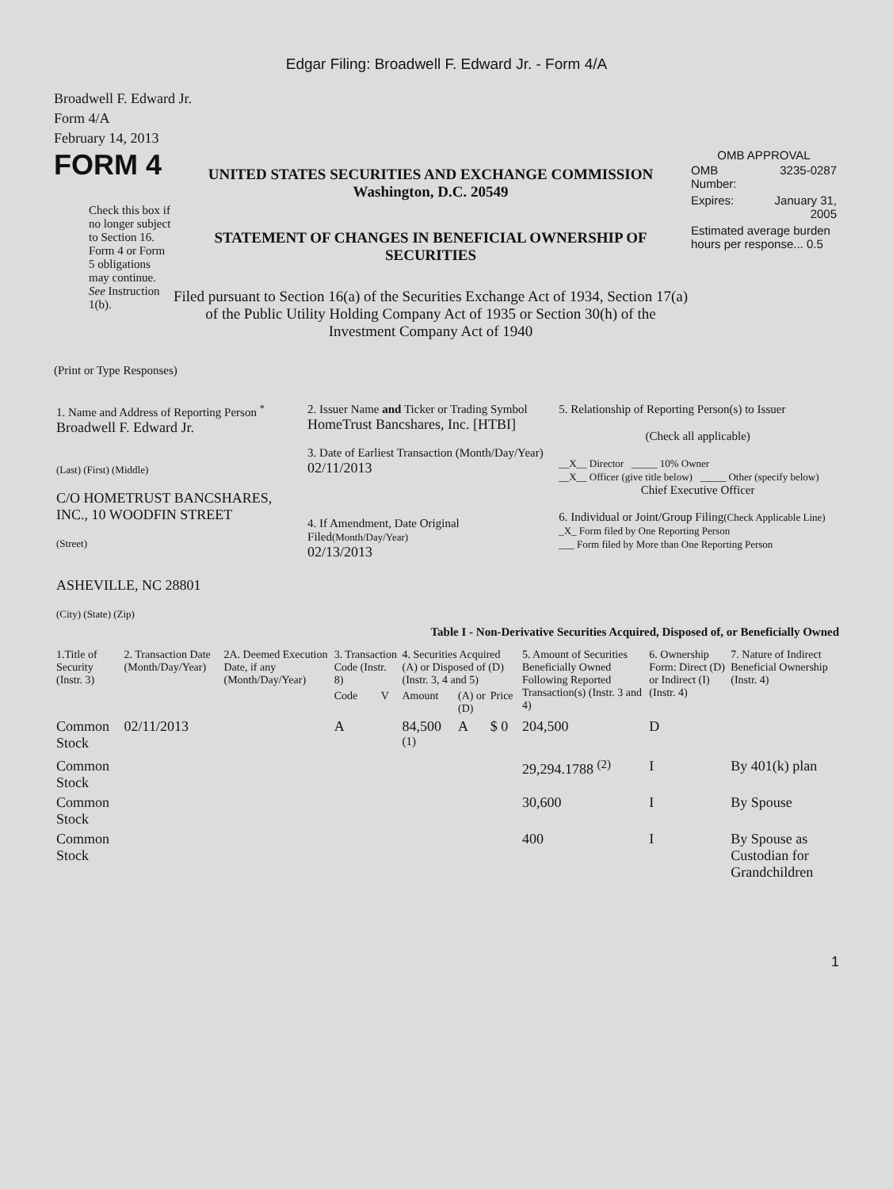Edgar Filing: Broadwell F. Edward Jr. - Form 4/A
Broadwell F. Edward Jr.
Form 4/A
February 14, 2013
FORM 4
Check this box if no longer subject to Section 16. Form 4 or Form 5 obligations may continue. See Instruction 1(b).
UNITED STATES SECURITIES AND EXCHANGE COMMISSION
Washington, D.C. 20549
STATEMENT OF CHANGES IN BENEFICIAL OWNERSHIP OF SECURITIES
Filed pursuant to Section 16(a) of the Securities Exchange Act of 1934, Section 17(a) of the Public Utility Holding Company Act of 1935 or Section 30(h) of the Investment Company Act of 1940
OMB APPROVAL
| OMB Number: | 3235-0287 |
| Expires: | January 31, 2005 |
| Estimated average burden hours per response... 0.5 | |
(Print or Type Responses)
| 1. Name and Address of Reporting Person <sup>*</sup> Broadwell F. Edward Jr. (Last) (First) (Middle) C/O HOMETRUST BANCSHARES, INC., 10 WOODFIN STREET (Street) ASHEVILLE, NC 28801 (City) (State) (Zip) | 2. Issuer Name and Ticker or Trading Symbol HomeTrust Bancshares, Inc. [HTBI] 3. Date of Earliest Transaction (Month/Day/Year) 02/11/2013 4. If Amendment, Date Original Filed (Month/Day/Year) 02/13/2013 | 5. Relationship of Reporting Person(s) to Issuer (Check all applicable) __X__ Director _____ 10% Owner __X__ Officer (give title below) _____ Other (specify below) Chief Executive Officer 6. Individual or Joint/Group Filing (Check Applicable Line) _X_ Form filed by One Reporting Person ___ Form filed by More than One Reporting Person |
Table I - Non-Derivative Securities Acquired, Disposed of, or Beneficially Owned
| 1.Title of Security (Instr. 3) | 2. Transaction Date (Month/Day/Year) | 2A. Deemed Execution Date, if any (Month/Day/Year) | 3. Transaction Code (Instr. 8) | | 4. Securities Acquired (A) or Disposed of (D) (Instr. 3, 4 and 5) | | | 5. Amount of Securities Beneficially Owned Following Reported Transaction(s) (Instr. 3 and 4) | 6. Ownership Form: Direct (D) or Indirect (I) (Instr. 4) | 7. Nature of Indirect Beneficial Ownership (Instr. 4) |
| --- | --- | --- | --- | --- | --- | --- | --- | --- | --- | --- |
| | | | Code | V | Amount | (A) or (D) | Price | | | |
| Common Stock | 02/11/2013 | | A | | 84,500 <sup>(1)</sup> | A | $ 0 | 204,500 | D | |
| Common Stock | | | | | | | | 29,294.1788 <sup>(2)</sup> | I | By 401(k) plan |
| Common Stock | | | | | | | | 30,600 | I | By Spouse |
| Common Stock | | | | | | | | 400 | I | By Spouse as Custodian for Grandchildren |
1